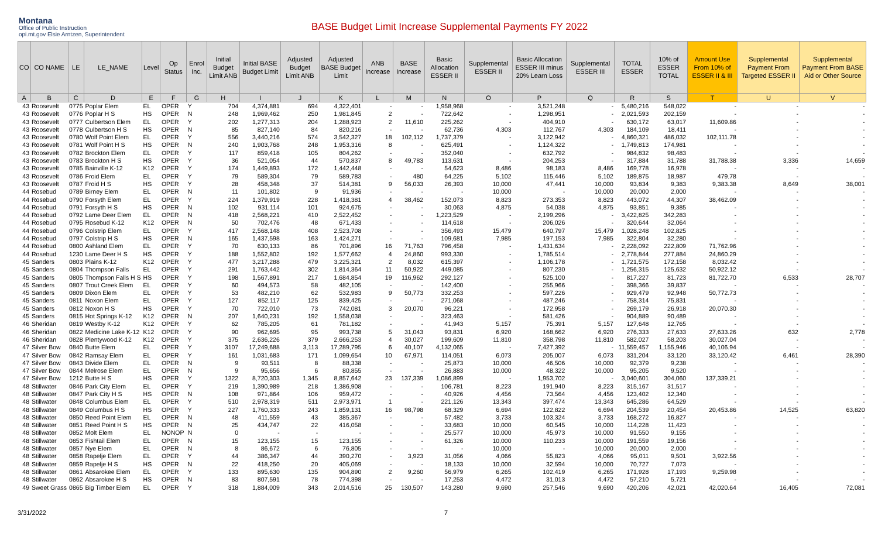Montana
Office of Public Instruction
opi.mt.gov Elsie Arntzen, Superintendent
BASE Budget Limit Increase Supplemental Payments FY 2022
| CO | CO NAME | LE | LE_NAME | Level | Op Status | Enrol Inc. | Initial Budget Limit ANB | Initial BASE Budget Limit | Adjusted Budget Limit ANB | Adjusted BASE Budget Limit | ANB Increase | BASE Increase | Basic Allocation ESSER II | Supplemental ESSER II | Basic Allocation ESSER III minus 20% Learn Loss | Supplemental ESSER III | TOTAL ESSER | 10% of ESSER TOTAL | Amount Use From 10% of ESSER II & III | Supplemental Payment From Targeted ESSER II | Supplemental Payment From BASE Aid or Other Source |
| --- | --- | --- | --- | --- | --- | --- | --- | --- | --- | --- | --- | --- | --- | --- | --- | --- | --- | --- | --- | --- | --- |
| A | B | C | D | E | F | G | H | I | J | K | L | M | N | O | P | Q | R | S | T | U | V |
| 43 | Roosevelt | 0775 | Poplar Elem | EL | OPER | Y | 704 | 4,374,881 | 694 | 4,322,401 | - | - | 1,958,968 | - | 3,521,248 | - | 5,480,216 | 548,022 | - | - | - |
| 43 | Roosevelt | 0776 | Poplar H S | HS | OPER | N | 248 | 1,969,462 | 250 | 1,981,845 | 2 | - | 722,642 | - | 1,298,951 | - | 2,021,593 | 202,159 | - | - | - |
| 43 | Roosevelt | 0777 | Culbertson Elem | EL | OPER | Y | 202 | 1,277,313 | 204 | 1,288,923 | 2 | 11,610 | 225,262 | - | 404,910 | - | 630,172 | 63,017 | 11,609.86 | - | - |
| 43 | Roosevelt | 0778 | Culbertson H S | HS | OPER | N | 85 | 827,140 | 84 | 820,216 | - | - | 62,736 | 4,303 | 112,767 | 4,303 | 184,109 | 18,411 | - | - | - |
| 43 | Roosevelt | 0780 | Wolf Point Elem | EL | OPER | Y | 556 | 3,440,216 | 574 | 3,542,327 | 18 | 102,112 | 1,737,379 | - | 3,122,942 | - | 4,860,321 | 486,032 | 102,111.78 | - | - |
| 43 | Roosevelt | 0781 | Wolf Point H S | HS | OPER | N | 240 | 1,903,768 | 248 | 1,953,316 | 8 | - | 625,491 | - | 1,124,322 | - | 1,749,813 | 174,981 | - | - | - |
| 43 | Roosevelt | 0782 | Brockton Elem | EL | OPER | Y | 117 | 859,418 | 105 | 804,262 | - | - | 352,040 | - | 632,792 | - | 984,832 | 98,483 | - | - | - |
| 43 | Roosevelt | 0783 | Brockton H S | HS | OPER | Y | 36 | 521,054 | 44 | 570,837 | 8 | 49,783 | 113,631 | - | 204,253 | - | 317,884 | 31,788 | 31,788.38 | 3,336 | 14,659 |
| 43 | Roosevelt | 0785 | Bainville K-12 | K12 | OPER | Y | 174 | 1,449,893 | 172 | 1,442,448 | - | - | 54,623 | 8,486 | 98,183 | 8,486 | 169,778 | 16,978 | - | - | - |
| 43 | Roosevelt | 0786 | Froid Elem | EL | OPER | Y | 79 | 589,304 | 79 | 589,783 | - | 480 | 64,225 | 5,102 | 115,446 | 5,102 | 189,875 | 18,987 | 479.78 | - | - |
| 43 | Roosevelt | 0787 | Froid H S | HS | OPER | Y | 28 | 458,348 | 37 | 514,381 | 9 | 56,033 | 26,393 | 10,000 | 47,441 | 10,000 | 93,834 | 9,383 | 9,383.38 | 8,649 | 38,001 |
| 44 | Rosebud | 0789 | Birney Elem | EL | OPER | N | 11 | 101,802 | 9 | 91,936 | - | - | - | 10,000 | - | 10,000 | 20,000 | 2,000 | - | - | - |
| 44 | Rosebud | 0790 | Forsyth Elem | EL | OPER | Y | 224 | 1,379,919 | 228 | 1,418,381 | 4 | 38,462 | 152,073 | 8,823 | 273,353 | 8,823 | 443,072 | 44,307 | 38,462.09 | - | - |
| 44 | Rosebud | 0791 | Forsyth H S | HS | OPER | N | 102 | 931,114 | 101 | 924,675 | - | - | 30,063 | 4,875 | 54,038 | 4,875 | 93,851 | 9,385 | - | - | - |
| 44 | Rosebud | 0792 | Lame Deer Elem | EL | OPER | N | 418 | 2,568,221 | 410 | 2,522,452 | - | - | 1,223,529 | - | 2,199,296 | - | 3,422,825 | 342,283 | - | - | - |
| 44 | Rosebud | 0795 | Rosebud K-12 | K12 | OPER | N | 50 | 702,476 | 48 | 671,433 | - | - | 114,618 | - | 206,026 | - | 320,644 | 32,064 | - | - | - |
| 44 | Rosebud | 0796 | Colstrip Elem | EL | OPER | Y | 417 | 2,568,148 | 408 | 2,523,708 | - | - | 356,493 | 15,479 | 640,797 | 15,479 | 1,028,248 | 102,825 | - | - | - |
| 44 | Rosebud | 0797 | Colstrip H S | HS | OPER | N | 165 | 1,437,598 | 163 | 1,424,271 | - | - | 109,681 | 7,985 | 197,153 | 7,985 | 322,804 | 32,280 | - | - | - |
| 44 | Rosebud | 0800 | Ashland Elem | EL | OPER | Y | 70 | 630,133 | 86 | 701,896 | 16 | 71,763 | 796,458 | - | 1,431,634 | - | 2,228,092 | 222,809 | 71,762.96 | - | - |
| 44 | Rosebud | 1230 | Lame Deer H S | HS | OPER | Y | 188 | 1,552,802 | 192 | 1,577,662 | 4 | 24,860 | 993,330 | - | 1,785,514 | - | 2,778,844 | 277,884 | 24,860.29 | - | - |
| 45 | Sanders | 0803 | Plains K-12 | K12 | OPER | Y | 477 | 3,217,288 | 479 | 3,225,321 | 2 | 8,032 | 615,397 | - | 1,106,178 | - | 1,721,575 | 172,158 | 8,032.42 | - | - |
| 45 | Sanders | 0804 | Thompson Falls | EL | OPER | Y | 291 | 1,763,442 | 302 | 1,814,364 | 11 | 50,922 | 449,085 | - | 807,230 | - | 1,256,315 | 125,632 | 50,922.12 | - | - |
| 45 | Sanders | 0805 | Thompson Falls H S | HS | OPER | Y | 198 | 1,567,891 | 217 | 1,684,854 | 19 | 116,962 | 292,127 | - | 525,100 | - | 817,227 | 81,723 | 81,722.70 | 6,533 | 28,707 |
| 45 | Sanders | 0807 | Trout Creek Elem | EL | OPER | Y | 60 | 494,573 | 58 | 482,105 | - | - | 142,400 | - | 255,966 | - | 398,366 | 39,837 | - | - | - |
| 45 | Sanders | 0809 | Dixon Elem | EL | OPER | Y | 53 | 482,210 | 62 | 532,983 | 9 | 50,773 | 332,253 | - | 597,226 | - | 929,479 | 92,948 | 50,772.73 | - | - |
| 45 | Sanders | 0811 | Noxon Elem | EL | OPER | Y | 127 | 852,117 | 125 | 839,425 | - | - | 271,068 | - | 487,246 | - | 758,314 | 75,831 | - | - | - |
| 45 | Sanders | 0812 | Noxon H S | HS | OPER | Y | 70 | 722,010 | 73 | 742,081 | 3 | 20,070 | 96,221 | - | 172,958 | - | 269,179 | 26,918 | 20,070.30 | - | - |
| 45 | Sanders | 0815 | Hot Springs K-12 | K12 | OPER | N | 207 | 1,640,231 | 192 | 1,558,038 | - | - | 323,463 | - | 581,426 | - | 904,889 | 90,489 | - | - | - |
| 46 | Sheridan | 0819 | Westby K-12 | K12 | OPER | Y | 62 | 785,205 | 61 | 781,182 | - | - | 41,943 | 5,157 | 75,391 | 5,157 | 127,648 | 12,765 | - | - | - |
| 46 | Sheridan | 0822 | Medicine Lake K-12 | K12 | OPER | Y | 90 | 962,695 | 95 | 993,738 | 5 | 31,043 | 93,831 | 6,920 | 168,662 | 6,920 | 276,333 | 27,633 | 27,633.26 | 632 | 2,778 |
| 46 | Sheridan | 0828 | Plentywood K-12 | K12 | OPER | Y | 375 | 2,636,226 | 379 | 2,666,253 | 4 | 30,027 | 199,609 | 11,810 | 358,798 | 11,810 | 582,027 | 58,203 | 30,027.04 | - | - |
| 47 | Silver Bow | 0840 | Butte Elem | EL | OPER | Y | 3107 | 17,249,688 | 3,113 | 17,289,795 | 6 | 40,107 | 4,132,065 | - | 7,427,392 | - | 11,559,457 | 1,155,946 | 40,106.94 | - | - |
| 47 | Silver Bow | 0842 | Ramsay Elem | EL | OPER | Y | 161 | 1,031,683 | 171 | 1,099,654 | 10 | 67,971 | 114,051 | 6,073 | 205,007 | 6,073 | 331,204 | 33,120 | 33,120.42 | 6,461 | 28,390 |
| 47 | Silver Bow | 0843 | Divide Elem | EL | OPER | N | 9 | 93,511 | 8 | 88,338 | - | - | 25,873 | 10,000 | 46,506 | 10,000 | 92,379 | 9,238 | - | - | - |
| 47 | Silver Bow | 0844 | Melrose Elem | EL | OPER | N | 9 | 95,656 | 6 | 80,855 | - | - | 26,883 | 10,000 | 48,322 | 10,000 | 95,205 | 9,520 | - | - | - |
| 47 | Silver Bow | 1212 | Butte H S | HS | OPER | Y | 1322 | 8,720,303 | 1,345 | 8,857,642 | 23 | 137,339 | 1,086,899 | - | 1,953,702 | - | 3,040,601 | 304,060 | 137,339.21 | - | - |
| 48 | Stillwater | 0846 | Park City Elem | EL | OPER | Y | 219 | 1,390,989 | 218 | 1,386,908 | - | - | 106,781 | 8,223 | 191,940 | 8,223 | 315,167 | 31,517 | - | - | - |
| 48 | Stillwater | 0847 | Park City H S | HS | OPER | N | 108 | 971,864 | 106 | 959,472 | - | - | 40,926 | 4,456 | 73,564 | 4,456 | 123,402 | 12,340 | - | - | - |
| 48 | Stillwater | 0848 | Columbus Elem | EL | OPER | Y | 510 | 2,978,319 | 511 | 2,973,971 | 1 | - | 221,126 | 13,343 | 397,474 | 13,343 | 645,286 | 64,529 | - | - | - |
| 48 | Stillwater | 0849 | Columbus H S | HS | OPER | Y | 227 | 1,760,333 | 243 | 1,859,131 | 16 | 98,798 | 68,329 | 6,694 | 122,822 | 6,694 | 204,539 | 20,454 | 20,453.86 | 14,525 | 63,820 |
| 48 | Stillwater | 0850 | Reed Point Elem | EL | OPER | N | 48 | 411,559 | 43 | 385,367 | - | - | 57,482 | 3,733 | 103,324 | 3,733 | 168,272 | 16,827 | - | - | - |
| 48 | Stillwater | 0851 | Reed Point H S | HS | OPER | N | 25 | 434,747 | 22 | 416,058 | - | - | 33,683 | 10,000 | 60,545 | 10,000 | 114,228 | 11,423 | - | - | - |
| 48 | Stillwater | 0852 | Molt Elem | EL | NONOP | N | 0 | - | - | - | - | - | 25,577 | 10,000 | 45,973 | 10,000 | 91,550 | 9,155 | - | - | - |
| 48 | Stillwater | 0853 | Fishtail Elem | EL | OPER | N | 15 | 123,155 | 15 | 123,155 | - | - | 61,326 | 10,000 | 110,233 | 10,000 | 191,559 | 19,156 | - | - | - |
| 48 | Stillwater | 0857 | Nye Elem | EL | OPER | N | 8 | 86,672 | 6 | 76,805 | - | - | - | 10,000 | - | 10,000 | 20,000 | 2,000 | - | - | - |
| 48 | Stillwater | 0858 | Rapelje Elem | EL | OPER | Y | 44 | 386,347 | 44 | 390,270 | - | 3,923 | 31,056 | 4,066 | 55,823 | 4,066 | 95,011 | 9,501 | 3,922.56 | - | - |
| 48 | Stillwater | 0859 | Rapelje H S | HS | OPER | N | 22 | 418,250 | 20 | 405,069 | - | - | 18,133 | 10,000 | 32,594 | 10,000 | 70,727 | 7,073 | - | - | - |
| 48 | Stillwater | 0861 | Absarokee Elem | EL | OPER | Y | 133 | 895,630 | 135 | 904,890 | 2 | 9,260 | 56,979 | 6,265 | 102,419 | 6,265 | 171,928 | 17,193 | 9,259.98 | - | - |
| 48 | Stillwater | 0862 | Absarokee H S | HS | OPER | N | 83 | 807,591 | 78 | 774,398 | - | - | 17,253 | 4,472 | 31,013 | 4,472 | 57,210 | 5,721 | - | - | - |
| 49 | Sweet Grass | 0865 | Big Timber Elem | EL | OPER | Y | 318 | 1,884,009 | 343 | 2,014,516 | 25 | 130,507 | 143,280 | 9,690 | 257,546 | 9,690 | 420,206 | 42,021 | 42,020.64 | 16,405 | 72,081 |
3/31/2022 7